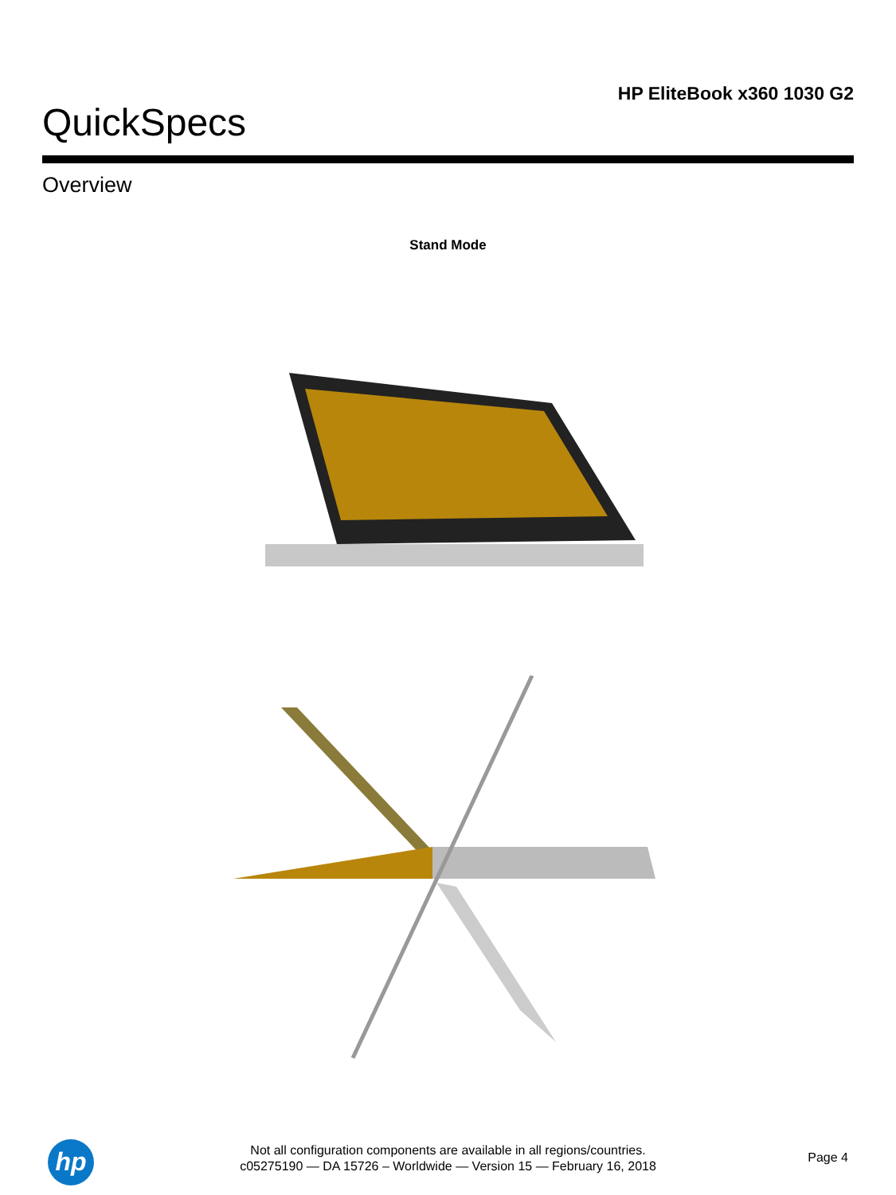HP EliteBook x360 1030 G2
QuickSpecs
Overview
Stand Mode
hp
Not all configuration components are available in all regions/countries.
c05275190 — DA 15726 – Worldwide — Version 15 — February 16, 2018
Page 4